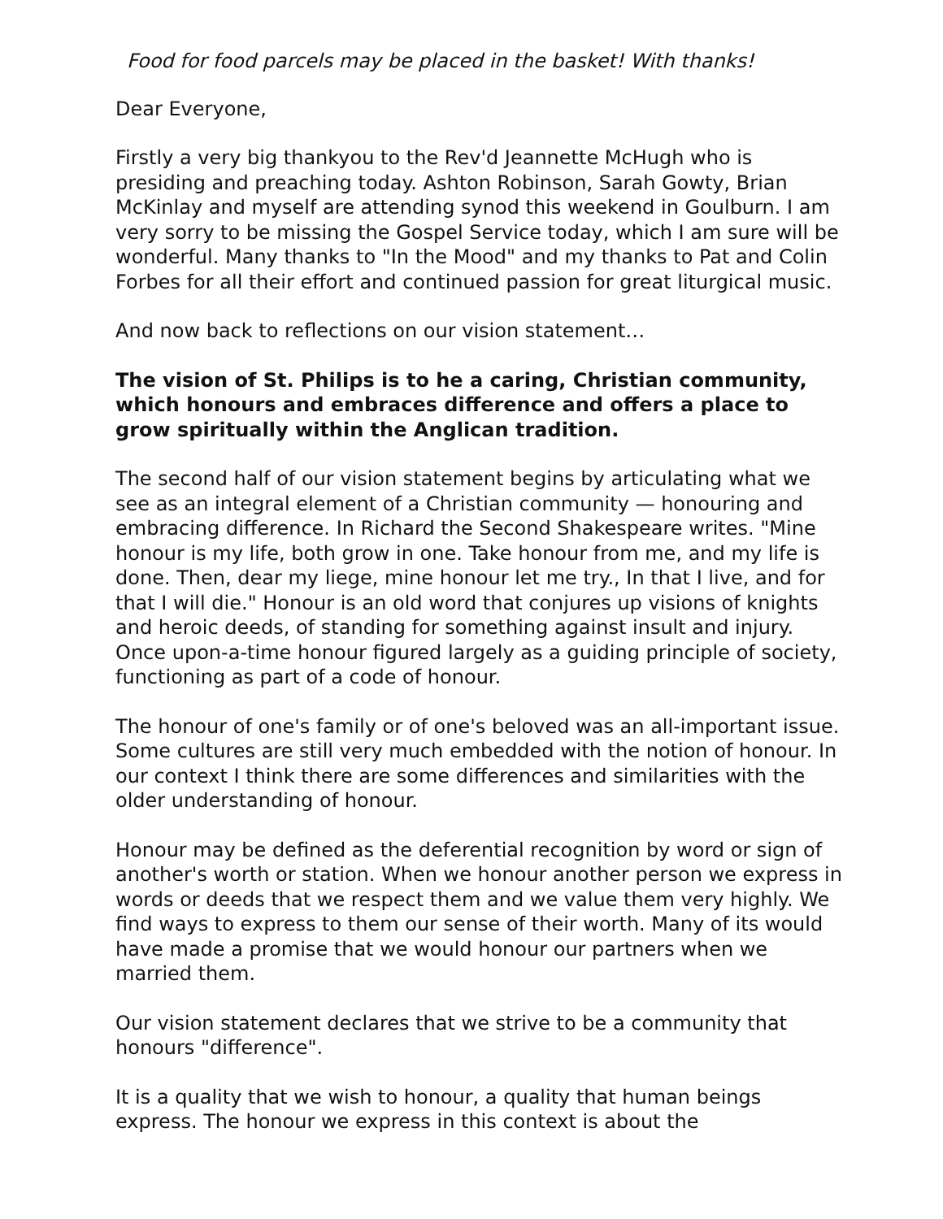Food for food parcels may be placed in the basket! With thanks!
Dear Everyone,
Firstly a very big thankyou to the Rev'd Jeannette McHugh who is presiding and preaching today. Ashton Robinson, Sarah Gowty, Brian McKinlay and myself are attending synod this weekend in Goulburn. I am very sorry to be missing the Gospel Service today, which I am sure will be wonderful. Many thanks to "In the Mood" and my thanks to Pat and Colin Forbes for all their effort and continued passion for great liturgical music.
And now back to reflections on our vision statement…
The vision of St. Philips is to he a caring, Christian community, which honours and embraces difference and offers a place to grow spiritually within the Anglican tradition.
The second half of our vision statement begins by articulating what we see as an integral element of a Christian community — honouring and embracing difference. In Richard the Second Shakespeare writes. "Mine honour is my life, both grow in one. Take honour from me, and my life is done. Then, dear my liege, mine honour let me try., In that I live, and for that I will die." Honour is an old word that conjures up visions of knights and heroic deeds, of standing for something against insult and injury. Once upon-a-time honour figured largely as a guiding principle of society, functioning as part of a code of honour.
The honour of one's family or of one's beloved was an all-important issue. Some cultures are still very much embedded with the notion of honour. In our context I think there are some differences and similarities with the older understanding of honour.
Honour may be defined as the deferential recognition by word or sign of another's worth or station. When we honour another person we express in words or deeds that we respect them and we value them very highly. We find ways to express to them our sense of their worth. Many of its would have made a promise that we would honour our partners when we married them.
Our vision statement declares that we strive to be a community that honours "difference".
It is a quality that we wish to honour, a quality that human beings express. The honour we express in this context is about the